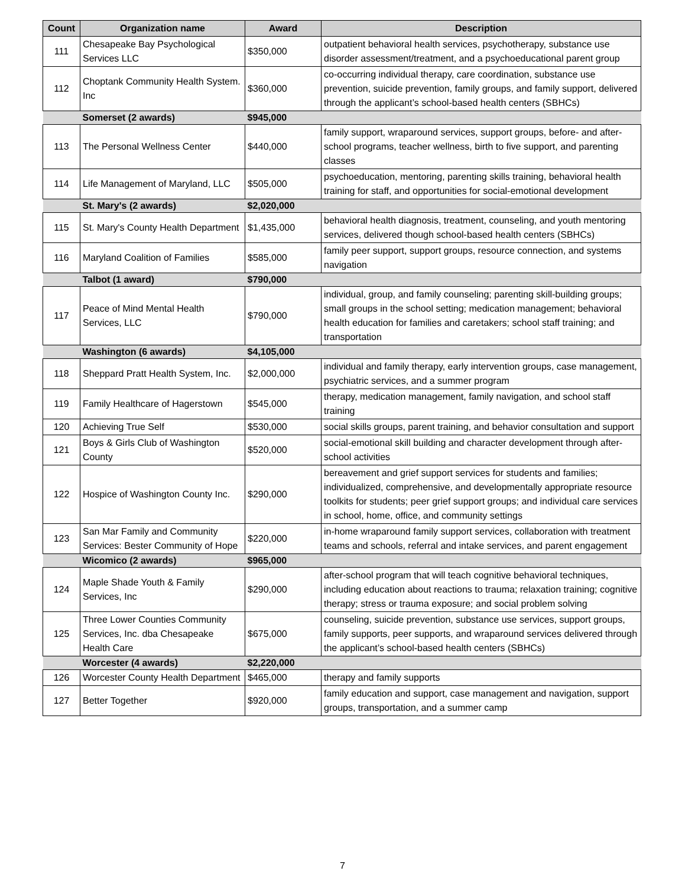| Count | Organization name | Award | Description |
| --- | --- | --- | --- |
| 111 | Chesapeake Bay Psychological Services LLC | $350,000 | outpatient behavioral health services, psychotherapy, substance use disorder assessment/treatment, and a psychoeducational parent group |
| 112 | Choptank Community Health System. Inc | $360,000 | co-occurring individual therapy, care coordination, substance use prevention, suicide prevention, family groups, and family support, delivered through the applicant’s school-based health centers (SBHCs) |
| | Somerset (2 awards) | $945,000 | |
| 113 | The Personal Wellness Center | $440,000 | family support, wraparound services, support groups, before- and after- school programs, teacher wellness, birth to five support, and parenting classes |
| 114 | Life Management of Maryland, LLC | $505,000 | psychoeducation, mentoring, parenting skills training, behavioral health training for staff, and opportunities for social-emotional development |
| | St. Mary's (2 awards) | $2,020,000 | |
| 115 | St. Mary's County Health Department | $1,435,000 | behavioral health diagnosis, treatment, counseling, and youth mentoring services, delivered though school-based health centers (SBHCs) |
| 116 | Maryland Coalition of Families | $585,000 | family peer support, support groups, resource connection, and systems navigation |
| | Talbot (1 award) | $790,000 | |
| 117 | Peace of Mind Mental Health Services, LLC | $790,000 | individual, group, and family counseling; parenting skill-building groups; small groups in the school setting; medication management; behavioral health education for families and caretakers; school staff training; and transportation |
| | Washington (6 awards) | $4,105,000 | |
| 118 | Sheppard Pratt Health System, Inc. | $2,000,000 | individual and family therapy, early intervention groups, case management, psychiatric services, and a summer program |
| 119 | Family Healthcare of Hagerstown | $545,000 | therapy, medication management, family navigation, and school staff training |
| 120 | Achieving True Self | $530,000 | social skills groups, parent training, and behavior consultation and support |
| 121 | Boys & Girls Club of Washington County | $520,000 | social-emotional skill building and character development through after-school activities |
| 122 | Hospice of Washington County Inc. | $290,000 | bereavement and grief support services for students and families; individualized, comprehensive, and developmentally appropriate resource toolkits for students; peer grief support groups; and individual care services in school, home, office, and community settings |
| 123 | San Mar Family and Community Services: Bester Community of Hope | $220,000 | in-home wraparound family support services, collaboration with treatment teams and schools, referral and intake services, and parent engagement |
| | Wicomico (2 awards) | $965,000 | |
| 124 | Maple Shade Youth & Family Services, Inc | $290,000 | after-school program that will teach cognitive behavioral techniques, including education about reactions to trauma; relaxation training; cognitive therapy; stress or trauma exposure; and social problem solving |
| 125 | Three Lower Counties Community Services, Inc. dba Chesapeake Health Care | $675,000 | counseling, suicide prevention, substance use services, support groups, family supports, peer supports, and wraparound services delivered through the applicant’s school-based health centers (SBHCs) |
| | Worcester (4 awards) | $2,220,000 | |
| 126 | Worcester County Health Department | $465,000 | therapy and family supports |
| 127 | Better Together | $920,000 | family education and support, case management and navigation, support groups, transportation, and a summer camp |
7